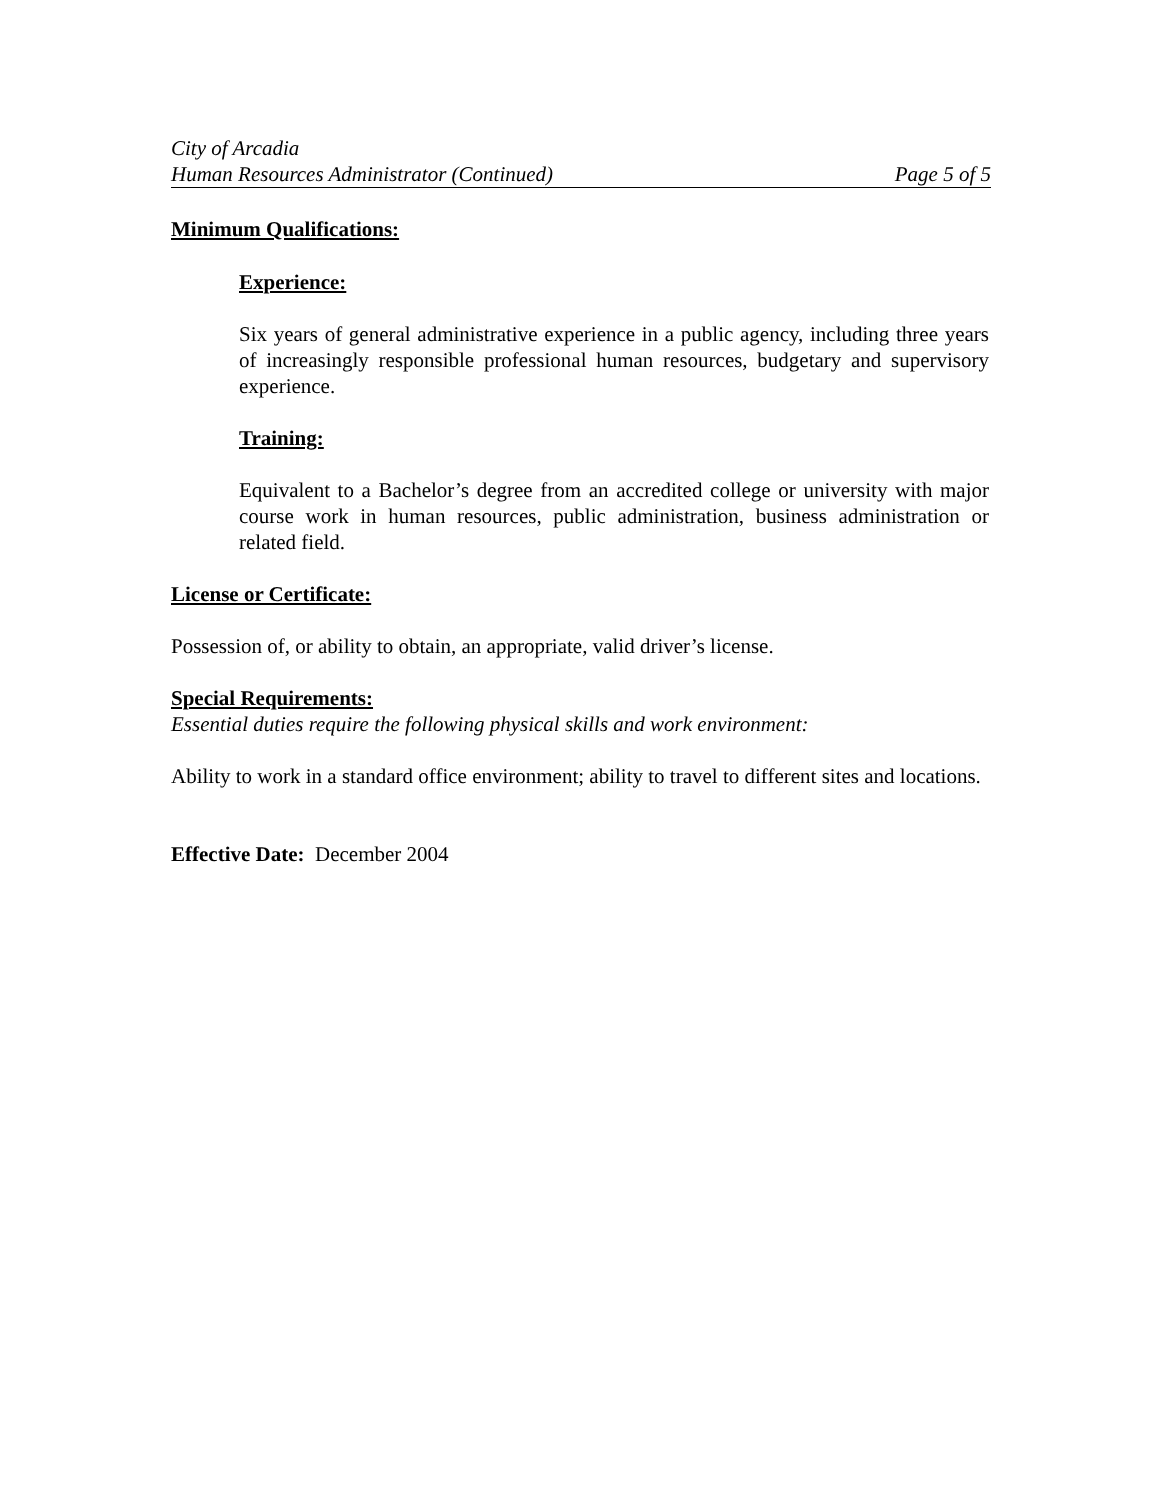City of Arcadia
Human Resources Administrator (Continued) Page 5 of 5
Minimum Qualifications:
Experience:
Six years of general administrative experience in a public agency, including three years of increasingly responsible professional human resources, budgetary and supervisory experience.
Training:
Equivalent to a Bachelor’s degree from an accredited college or university with major course work in human resources, public administration, business administration or related field.
License or Certificate:
Possession of, or ability to obtain, an appropriate, valid driver’s license.
Special Requirements:
Essential duties require the following physical skills and work environment:
Ability to work in a standard office environment; ability to travel to different sites and locations.
Effective Date: December 2004